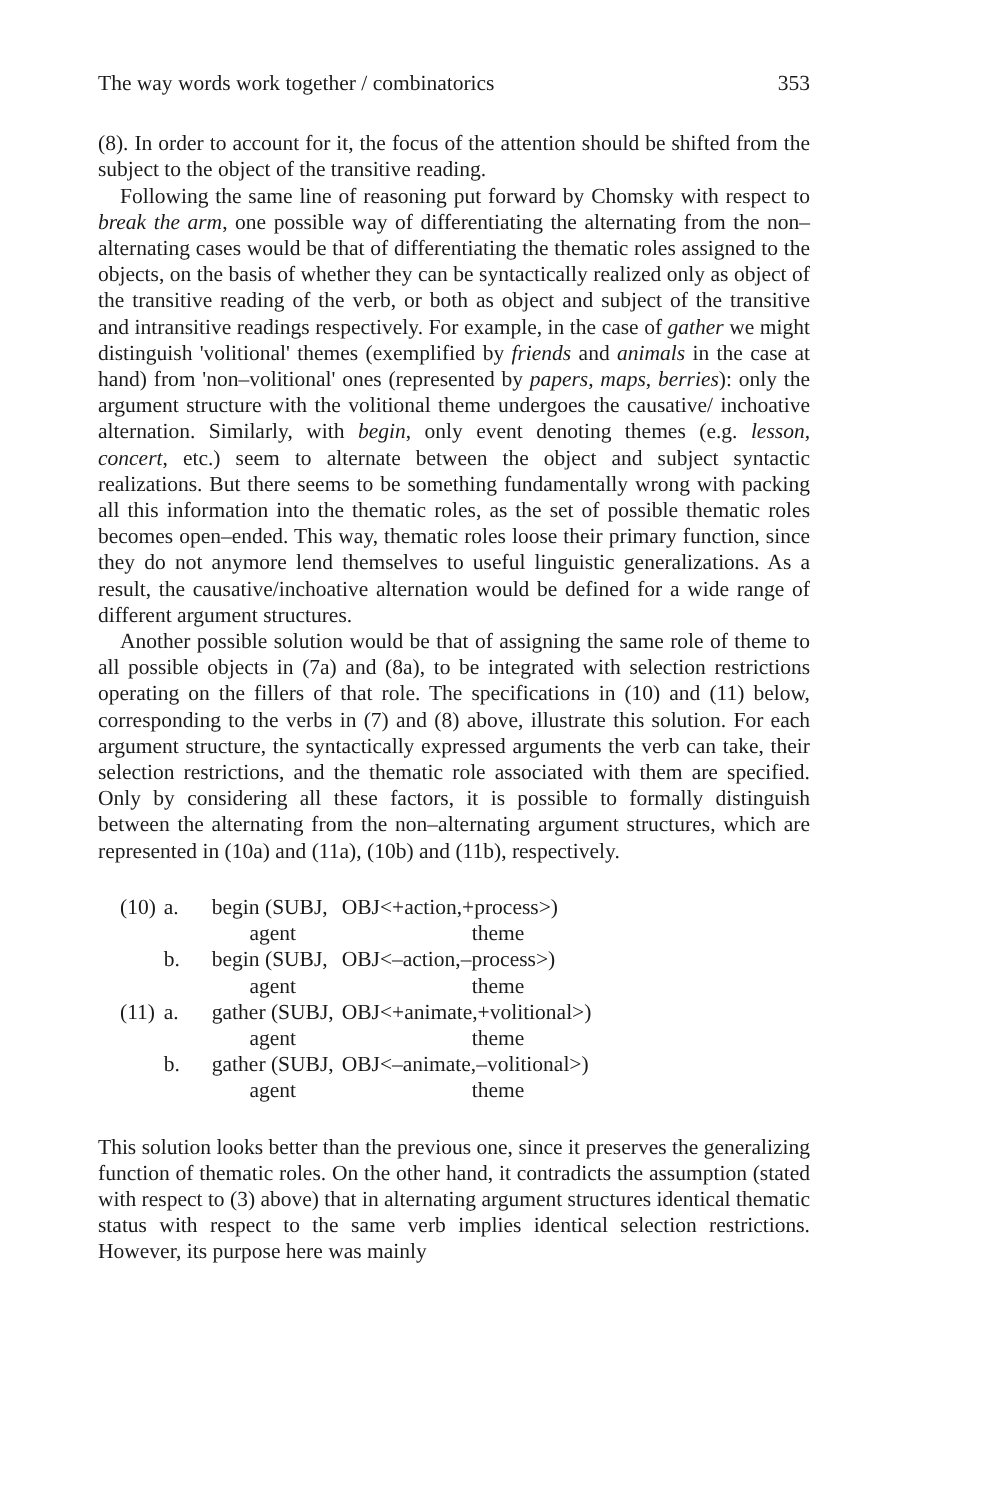The way words work together / combinatorics 353
(8). In order to account for it, the focus of the attention should be shifted from the subject to the object of the transitive reading.
Following the same line of reasoning put forward by Chomsky with respect to break the arm, one possible way of differentiating the alternating from the non–alternating cases would be that of differentiating the thematic roles assigned to the objects, on the basis of whether they can be syntactically realized only as object of the transitive reading of the verb, or both as object and subject of the transitive and intransitive readings respectively. For example, in the case of gather we might distinguish 'volitional' themes (exemplified by friends and animals in the case at hand) from 'non–volitional' ones (represented by papers, maps, berries): only the argument structure with the volitional theme undergoes the causative/ inchoative alternation. Similarly, with begin, only event denoting themes (e.g. lesson, concert, etc.) seem to alternate between the object and subject syntactic realizations. But there seems to be something fundamentally wrong with packing all this information into the thematic roles, as the set of possible thematic roles becomes open–ended. This way, thematic roles loose their primary function, since they do not anymore lend themselves to useful linguistic generalizations. As a result, the causative/inchoative alternation would be defined for a wide range of different argument structures.
Another possible solution would be that of assigning the same role of theme to all possible objects in (7a) and (8a), to be integrated with selection restrictions operating on the fillers of that role. The specifications in (10) and (11) below, corresponding to the verbs in (7) and (8) above, illustrate this solution. For each argument structure, the syntactically expressed arguments the verb can take, their selection restrictions, and the thematic role associated with them are specified. Only by considering all these factors, it is possible to formally distinguish between the alternating from the non–alternating argument structures, which are represented in (10a) and (11a), (10b) and (11b), respectively.
| (10) | a. | begin (SUBJ, | OBJ<+action,+process>) |
| | | agent | theme |
| | b. | begin (SUBJ, | OBJ<–action,–process>) |
| | | agent | theme |
| (11) | a. | gather (SUBJ, | OBJ<+animate,+volitional>) |
| | | agent | theme |
| | b. | gather (SUBJ, | OBJ<–animate,–volitional>) |
| | | agent | theme |
This solution looks better than the previous one, since it preserves the generalizing function of thematic roles. On the other hand, it contradicts the assumption (stated with respect to (3) above) that in alternating argument structures identical thematic status with respect to the same verb implies identical selection restrictions. However, its purpose here was mainly